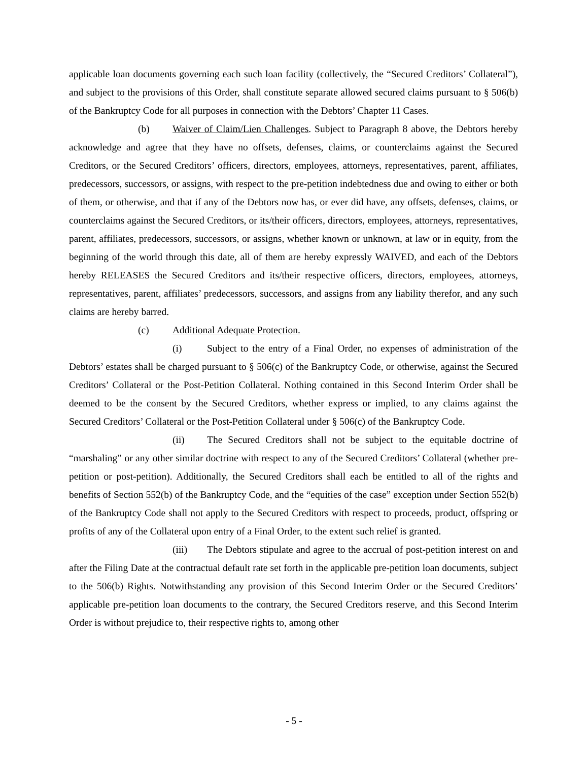applicable loan documents governing each such loan facility (collectively, the “Secured Creditors’ Collateral”), and subject to the provisions of this Order, shall constitute separate allowed secured claims pursuant to § 506(b) of the Bankruptcy Code for all purposes in connection with the Debtors’ Chapter 11 Cases.
(b) Waiver of Claim/Lien Challenges. Subject to Paragraph 8 above, the Debtors hereby acknowledge and agree that they have no offsets, defenses, claims, or counterclaims against the Secured Creditors, or the Secured Creditors’ officers, directors, employees, attorneys, representatives, parent, affiliates, predecessors, successors, or assigns, with respect to the pre-petition indebtedness due and owing to either or both of them, or otherwise, and that if any of the Debtors now has, or ever did have, any offsets, defenses, claims, or counterclaims against the Secured Creditors, or its/their officers, directors, employees, attorneys, representatives, parent, affiliates, predecessors, successors, or assigns, whether known or unknown, at law or in equity, from the beginning of the world through this date, all of them are hereby expressly WAIVED, and each of the Debtors hereby RELEASES the Secured Creditors and its/their respective officers, directors, employees, attorneys, representatives, parent, affiliates’ predecessors, successors, and assigns from any liability therefor, and any such claims are hereby barred.
(c) Additional Adequate Protection.
(i) Subject to the entry of a Final Order, no expenses of administration of the Debtors’ estates shall be charged pursuant to § 506(c) of the Bankruptcy Code, or otherwise, against the Secured Creditors’ Collateral or the Post-Petition Collateral. Nothing contained in this Second Interim Order shall be deemed to be the consent by the Secured Creditors, whether express or implied, to any claims against the Secured Creditors’ Collateral or the Post-Petition Collateral under § 506(c) of the Bankruptcy Code.
(ii) The Secured Creditors shall not be subject to the equitable doctrine of “marshaling” or any other similar doctrine with respect to any of the Secured Creditors’ Collateral (whether pre-petition or post-petition). Additionally, the Secured Creditors shall each be entitled to all of the rights and benefits of Section 552(b) of the Bankruptcy Code, and the “equities of the case” exception under Section 552(b) of the Bankruptcy Code shall not apply to the Secured Creditors with respect to proceeds, product, offspring or profits of any of the Collateral upon entry of a Final Order, to the extent such relief is granted.
(iii) The Debtors stipulate and agree to the accrual of post-petition interest on and after the Filing Date at the contractual default rate set forth in the applicable pre-petition loan documents, subject to the 506(b) Rights. Notwithstanding any provision of this Second Interim Order or the Secured Creditors’ applicable pre-petition loan documents to the contrary, the Secured Creditors reserve, and this Second Interim Order is without prejudice to, their respective rights to, among other
- 5 -